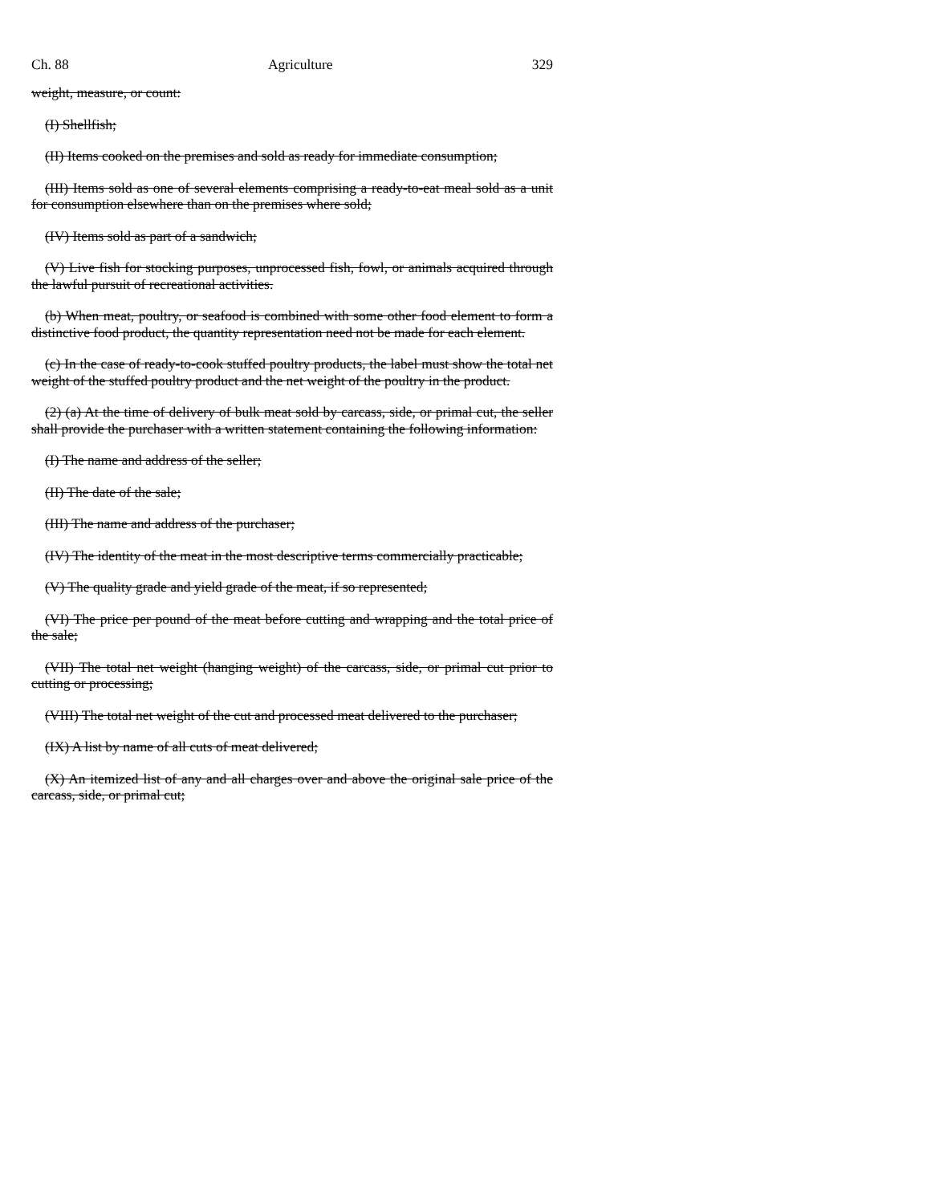Ch. 88 Agriculture 329
weight, measure, or count:
(I) Shellfish;
(II) Items cooked on the premises and sold as ready for immediate consumption;
(III) Items sold as one of several elements comprising a ready-to-eat meal sold as a unit for consumption elsewhere than on the premises where sold;
(IV) Items sold as part of a sandwich;
(V) Live fish for stocking purposes, unprocessed fish, fowl, or animals acquired through the lawful pursuit of recreational activities.
(b) When meat, poultry, or seafood is combined with some other food element to form a distinctive food product, the quantity representation need not be made for each element.
(c) In the case of ready-to-cook stuffed poultry products, the label must show the total net weight of the stuffed poultry product and the net weight of the poultry in the product.
(2) (a) At the time of delivery of bulk meat sold by carcass, side, or primal cut, the seller shall provide the purchaser with a written statement containing the following information:
(I) The name and address of the seller;
(II) The date of the sale;
(III) The name and address of the purchaser;
(IV) The identity of the meat in the most descriptive terms commercially practicable;
(V) The quality grade and yield grade of the meat, if so represented;
(VI) The price per pound of the meat before cutting and wrapping and the total price of the sale;
(VII) The total net weight (hanging weight) of the carcass, side, or primal cut prior to cutting or processing;
(VIII) The total net weight of the cut and processed meat delivered to the purchaser;
(IX) A list by name of all cuts of meat delivered;
(X) An itemized list of any and all charges over and above the original sale price of the carcass, side, or primal cut;